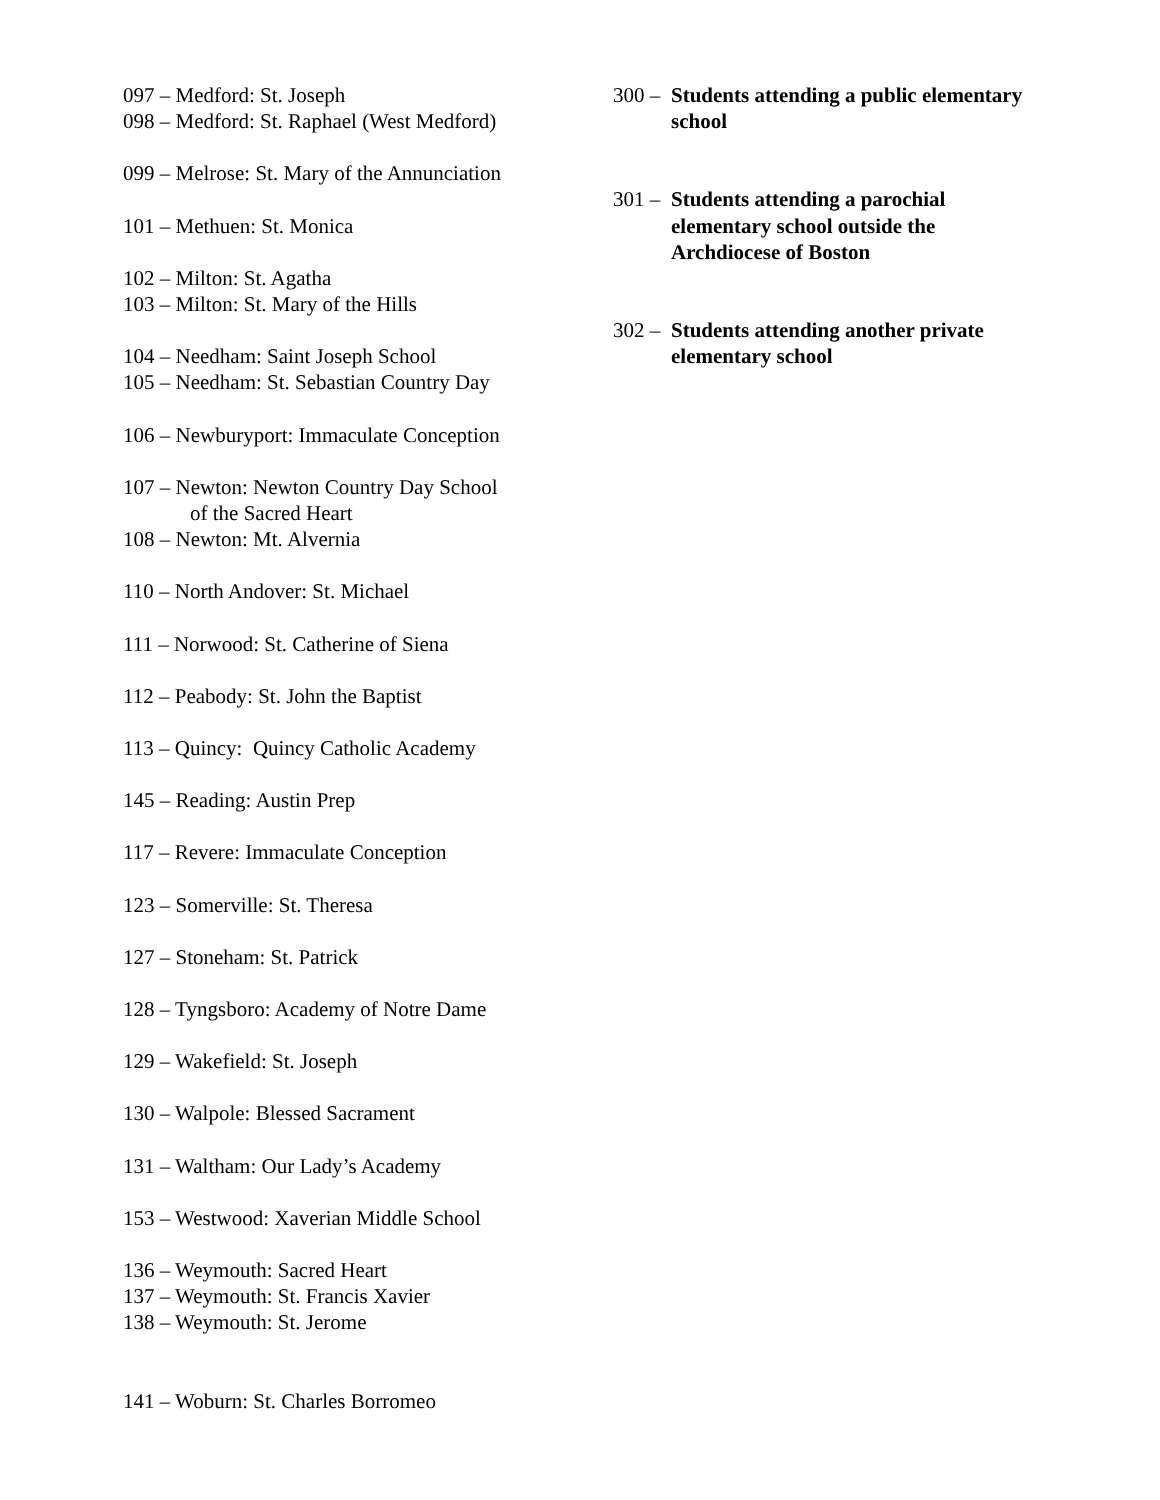097 – Medford: St. Joseph
098 – Medford: St. Raphael (West Medford)
099 – Melrose: St. Mary of the Annunciation
101 – Methuen: St. Monica
102 – Milton: St. Agatha
103 – Milton: St. Mary of the Hills
104 – Needham: Saint Joseph School
105 – Needham: St. Sebastian Country Day
106 – Newburyport: Immaculate Conception
107 – Newton: Newton Country Day School
of the Sacred Heart
108 – Newton: Mt. Alvernia
110 – North Andover: St. Michael
111 – Norwood: St. Catherine of Siena
112 – Peabody: St. John the Baptist
113 – Quincy: Quincy Catholic Academy
145 – Reading: Austin Prep
117 – Revere: Immaculate Conception
123 – Somerville: St. Theresa
127 – Stoneham: St. Patrick
128 – Tyngsboro: Academy of Notre Dame
129 – Wakefield: St. Joseph
130 – Walpole: Blessed Sacrament
131 – Waltham: Our Lady’s Academy
153 – Westwood: Xaverian Middle School
136 – Weymouth: Sacred Heart
137 – Weymouth: St. Francis Xavier
138 – Weymouth: St. Jerome
141 – Woburn: St. Charles Borromeo
300 –
Students attending a public elementary school
301 –
Students attending a parochial elementary school outside the Archdiocese of Boston
302 –
Students attending another private elementary school